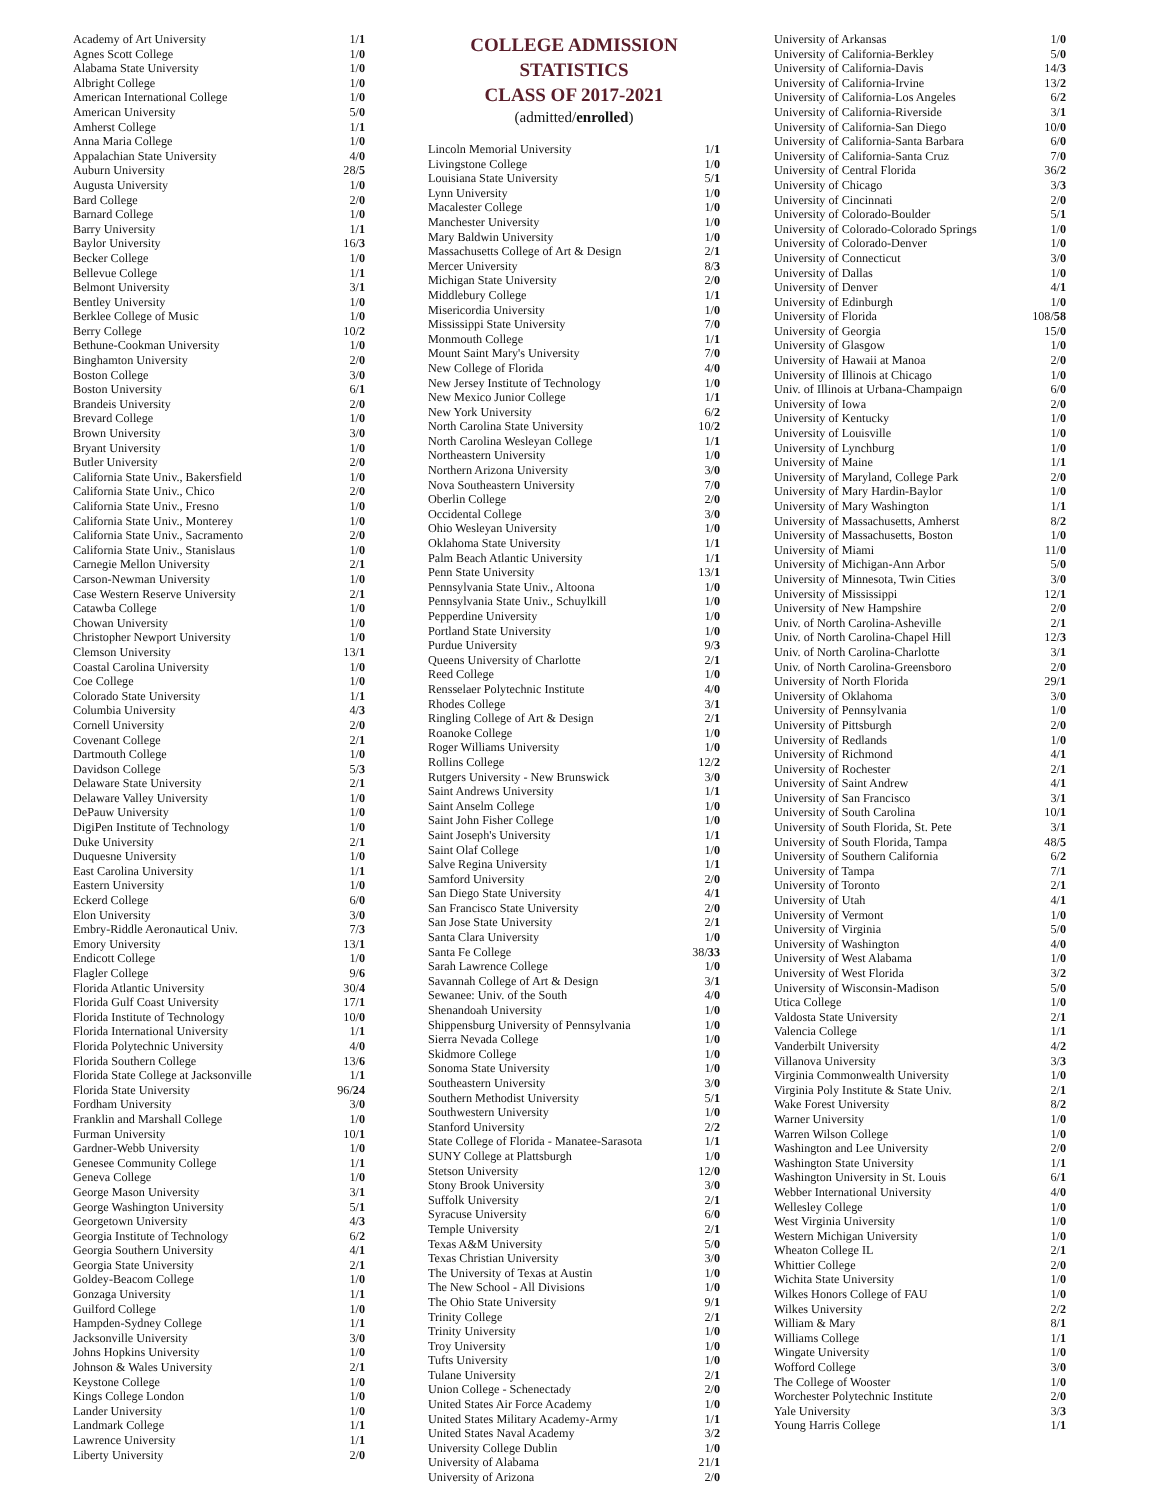| Academy of Art University | 1/ 1 |
| Agnes Scott College | 1/ 0 |
| Alabama State University | 1/ 0 |
| Albright College | 1/ 0 |
| American International College | 1/ 0 |
| American University | 5/ 0 |
| Amherst College | 1/ 1 |
| Anna Maria College | 1/ 0 |
| Appalachian State University | 4/ 0 |
| Auburn University | 28/ 5 |
| Augusta University | 1/ 0 |
| Bard College | 2/ 0 |
| Barnard College | 1/ 0 |
| Barry University | 1/ 1 |
| Baylor University | 16/ 3 |
| Becker College | 1/ 0 |
| Bellevue College | 1/ 1 |
| Belmont University | 3/ 1 |
| Bentley University | 1/ 0 |
| Berklee College of Music | 1/ 0 |
| Berry College | 10/ 2 |
| Bethune-Cookman University | 1/ 0 |
| Binghamton University | 2/ 0 |
| Boston College | 3/ 0 |
| Boston University | 6/ 1 |
| Brandeis University | 2/ 0 |
| Brevard College | 1/ 0 |
| Brown University | 3/ 0 |
| Bryant University | 1/ 0 |
| Butler University | 2/ 0 |
| California State Univ., Bakersfield | 1/ 0 |
| California State Univ., Chico | 2/ 0 |
| California State Univ., Fresno | 1/ 0 |
| California State Univ., Monterey | 1/ 0 |
| California State Univ., Sacramento | 2/ 0 |
| California State Univ., Stanislaus | 1/ 0 |
| Carnegie Mellon University | 2/ 1 |
| Carson-Newman University | 1/ 0 |
| Case Western Reserve University | 2/ 1 |
| Catawba College | 1/ 0 |
| Chowan University | 1/ 0 |
| Christopher Newport University | 1/ 0 |
| Clemson University | 13/ 1 |
| Coastal Carolina University | 1/ 0 |
| Coe College | 1/ 0 |
| Colorado State University | 1/ 1 |
| Columbia University | 4/ 3 |
| Cornell University | 2/ 0 |
| Covenant College | 2/ 1 |
| Dartmouth College | 1/ 0 |
| Davidson College | 5/ 3 |
| Delaware State University | 2/ 1 |
| Delaware Valley University | 1/ 0 |
| DePauw University | 1/ 0 |
| DigiPen Institute of Technology | 1/ 0 |
| Duke University | 2/ 1 |
| Duquesne University | 1/ 0 |
| East Carolina University | 1/ 1 |
| Eastern University | 1/ 0 |
| Eckerd College | 6/ 0 |
| Elon University | 3/ 0 |
| Embry-Riddle Aeronautical Univ. | 7/ 3 |
| Emory University | 13/ 1 |
| Endicott College | 1/ 0 |
| Flagler College | 9/ 6 |
| Florida Atlantic University | 30/ 4 |
| Florida Gulf Coast University | 17/ 1 |
| Florida Institute of Technology | 10/ 0 |
| Florida International University | 1/ 1 |
| Florida Polytechnic University | 4/ 0 |
| Florida Southern College | 13/ 6 |
| Florida State College at Jacksonville | 1/ 1 |
| Florida State University | 96/ 24 |
| Fordham University | 3/ 0 |
| Franklin and Marshall College | 1/ 0 |
| Furman University | 10/ 1 |
| Gardner-Webb University | 1/ 0 |
| Genesee Community College | 1/ 1 |
| Geneva College | 1/ 0 |
| George Mason University | 3/ 1 |
| George Washington University | 5/ 1 |
| Georgetown University | 4/ 3 |
| Georgia Institute of Technology | 6/ 2 |
| Georgia Southern University | 4/ 1 |
| Georgia State University | 2/ 1 |
| Goldey-Beacom College | 1/ 0 |
| Gonzaga University | 1/ 1 |
| Guilford College | 1/ 0 |
| Hampden-Sydney College | 1/ 1 |
| Jacksonville University | 3/ 0 |
| Johns Hopkins University | 1/ 0 |
| Johnson & Wales University | 2/ 1 |
| Keystone College | 1/ 0 |
| Kings College London | 1/ 0 |
| Lander University | 1/ 0 |
| Landmark College | 1/ 1 |
| Lawrence University | 1/ 1 |
| Liberty University | 2/ 0 |
COLLEGE ADMISSION STATISTICS
CLASS OF 2017-2021
(admitted/enrolled)
| Lincoln Memorial University | 1/ 1 |
| Livingstone College | 1/ 0 |
| Louisiana State University | 5/ 1 |
| Lynn University | 1/ 0 |
| Macalester College | 1/ 0 |
| Manchester University | 1/ 0 |
| Mary Baldwin University | 1/ 0 |
| Massachusetts College of Art & Design | 2/ 1 |
| Mercer University | 8/ 3 |
| Michigan State University | 2/ 0 |
| Middlebury College | 1/ 1 |
| Misericordia University | 1/ 0 |
| Mississippi State University | 7/ 0 |
| Monmouth College | 1/ 1 |
| Mount Saint Mary's University | 7/ 0 |
| New College of Florida | 4/ 0 |
| New Jersey Institute of Technology | 1/ 0 |
| New Mexico Junior College | 1/ 1 |
| New York University | 6/ 2 |
| North Carolina State University | 10/ 2 |
| North Carolina Wesleyan College | 1/ 1 |
| Northeastern University | 1/ 0 |
| Northern Arizona University | 3/ 0 |
| Nova Southeastern University | 7/ 0 |
| Oberlin College | 2/ 0 |
| Occidental College | 3/ 0 |
| Ohio Wesleyan University | 1/ 0 |
| Oklahoma State University | 1/ 1 |
| Palm Beach Atlantic University | 1/ 1 |
| Penn State University | 13/ 1 |
| Pennsylvania State Univ., Altoona | 1/ 0 |
| Pennsylvania State Univ., Schuylkill | 1/ 0 |
| Pepperdine University | 1/ 0 |
| Portland State University | 1/ 0 |
| Purdue University | 9/ 3 |
| Queens University of Charlotte | 2/ 1 |
| Reed College | 1/ 0 |
| Rensselaer Polytechnic Institute | 4/ 0 |
| Rhodes College | 3/ 1 |
| Ringling College of Art & Design | 2/ 1 |
| Roanoke College | 1/ 0 |
| Roger Williams University | 1/ 0 |
| Rollins College | 12/ 2 |
| Rutgers University - New Brunswick | 3/ 0 |
| Saint Andrews University | 1/ 1 |
| Saint Anselm College | 1/ 0 |
| Saint John Fisher College | 1/ 0 |
| Saint Joseph's University | 1/ 1 |
| Saint Olaf College | 1/ 0 |
| Salve Regina University | 1/ 1 |
| Samford University | 2/ 0 |
| San Diego State University | 4/ 1 |
| San Francisco State University | 2/ 0 |
| San Jose State University | 2/ 1 |
| Santa Clara University | 1/ 0 |
| Santa Fe College | 38/ 33 |
| Sarah Lawrence College | 1/ 0 |
| Savannah College of Art & Design | 3/ 1 |
| Sewanee: Univ. of the South | 4/ 0 |
| Shenandoah University | 1/ 0 |
| Shippensburg University of Pennsylvania | 1/ 0 |
| Sierra Nevada College | 1/ 0 |
| Skidmore College | 1/ 0 |
| Sonoma State University | 1/ 0 |
| Southeastern University | 3/ 0 |
| Southern Methodist University | 5/ 1 |
| Southwestern University | 1/ 0 |
| Stanford University | 2/ 2 |
| State College of Florida - Manatee-Sarasota | 1/ 1 |
| SUNY College at Plattsburgh | 1/ 0 |
| Stetson University | 12/ 0 |
| Stony Brook University | 3/ 0 |
| Suffolk University | 2/ 1 |
| Syracuse University | 6/ 0 |
| Temple University | 2/ 1 |
| Texas A&M University | 5/ 0 |
| Texas Christian University | 3/ 0 |
| The University of Texas at Austin | 1/ 0 |
| The New School - All Divisions | 1/ 0 |
| The Ohio State University | 9/ 1 |
| Trinity College | 2/ 1 |
| Trinity University | 1/ 0 |
| Troy University | 1/ 0 |
| Tufts University | 1/ 0 |
| Tulane University | 2/ 1 |
| Union College - Schenectady | 2/ 0 |
| United States Air Force Academy | 1/ 0 |
| United States Military Academy-Army | 1/ 1 |
| United States Naval Academy | 3/ 2 |
| University College Dublin | 1/ 0 |
| University of Alabama | 21/ 1 |
| University of Arizona | 2/ 0 |
| University of Arkansas | 1/ 0 |
| University of California-Berkley | 5/ 0 |
| University of California-Davis | 14/ 3 |
| University of California-Irvine | 13/ 2 |
| University of California-Los Angeles | 6/ 2 |
| University of California-Riverside | 3/ 1 |
| University of California-San Diego | 10/ 0 |
| University of California-Santa Barbara | 6/ 0 |
| University of California-Santa Cruz | 7/ 0 |
| University of Central Florida | 36/ 2 |
| University of Chicago | 3/ 3 |
| University of Cincinnati | 2/ 0 |
| University of Colorado-Boulder | 5/ 1 |
| University of Colorado-Colorado Springs | 1/ 0 |
| University of Colorado-Denver | 1/ 0 |
| University of Connecticut | 3/ 0 |
| University of Dallas | 1/ 0 |
| University of Denver | 4/ 1 |
| University of Edinburgh | 1/ 0 |
| University of Florida | 108/ 58 |
| University of Georgia | 15/ 0 |
| University of Glasgow | 1/ 0 |
| University of Hawaii at Manoa | 2/ 0 |
| University of Illinois at Chicago | 1/ 0 |
| Univ. of Illinois at Urbana-Champaign | 6/ 0 |
| University of Iowa | 2/ 0 |
| University of Kentucky | 1/ 0 |
| University of Louisville | 1/ 0 |
| University of Lynchburg | 1/ 0 |
| University of Maine | 1/ 1 |
| University of Maryland, College Park | 2/ 0 |
| University of Mary Hardin-Baylor | 1/ 0 |
| University of Mary Washington | 1/ 1 |
| University of Massachusetts, Amherst | 8/ 2 |
| University of Massachusetts, Boston | 1/ 0 |
| University of Miami | 11/ 0 |
| University of Michigan-Ann Arbor | 5/ 0 |
| University of Minnesota, Twin Cities | 3/ 0 |
| University of Mississippi | 12/ 1 |
| University of New Hampshire | 2/ 0 |
| Univ. of North Carolina-Asheville | 2/ 1 |
| Univ. of North Carolina-Chapel Hill | 12/ 3 |
| Univ. of North Carolina-Charlotte | 3/ 1 |
| Univ. of North Carolina-Greensboro | 2/ 0 |
| University of North Florida | 29/ 1 |
| University of Oklahoma | 3/ 0 |
| University of Pennsylvania | 1/ 0 |
| University of Pittsburgh | 2/ 0 |
| University of Redlands | 1/ 0 |
| University of Richmond | 4/ 1 |
| University of Rochester | 2/ 1 |
| University of Saint Andrew | 4/ 1 |
| University of San Francisco | 3/ 1 |
| University of South Carolina | 10/ 1 |
| University of South Florida, St. Pete | 3/ 1 |
| University of South Florida, Tampa | 48/ 5 |
| University of Southern California | 6/ 2 |
| University of Tampa | 7/ 1 |
| University of Toronto | 2/ 1 |
| University of Utah | 4/ 1 |
| University of Vermont | 1/ 0 |
| University of Virginia | 5/ 0 |
| University of Washington | 4/ 0 |
| University of West Alabama | 1/ 0 |
| University of West Florida | 3/ 2 |
| University of Wisconsin-Madison | 5/ 0 |
| Utica College | 1/ 0 |
| Valdosta State University | 2/ 1 |
| Valencia College | 1/ 1 |
| Vanderbilt University | 4/ 2 |
| Villanova University | 3/ 3 |
| Virginia Commonwealth University | 1/ 0 |
| Virginia Poly Institute & State Univ. | 2/ 1 |
| Wake Forest University | 8/ 2 |
| Warner University | 1/ 0 |
| Warren Wilson College | 1/ 0 |
| Washington and Lee University | 2/ 0 |
| Washington State University | 1/ 1 |
| Washington University in St. Louis | 6/ 1 |
| Webber International University | 4/ 0 |
| Wellesley College | 1/ 0 |
| West Virginia University | 1/ 0 |
| Western Michigan University | 1/ 0 |
| Wheaton College IL | 2/ 1 |
| Whittier College | 2/ 0 |
| Wichita State University | 1/ 0 |
| Wilkes Honors College of FAU | 1/ 0 |
| Wilkes University | 2/ 2 |
| William & Mary | 8/ 1 |
| Williams College | 1/ 1 |
| Wingate University | 1/ 0 |
| Wofford College | 3/ 0 |
| The College of Wooster | 1/ 0 |
| Worchester Polytechnic Institute | 2/ 0 |
| Yale University | 3/ 3 |
| Young Harris College | 1/ 1 |